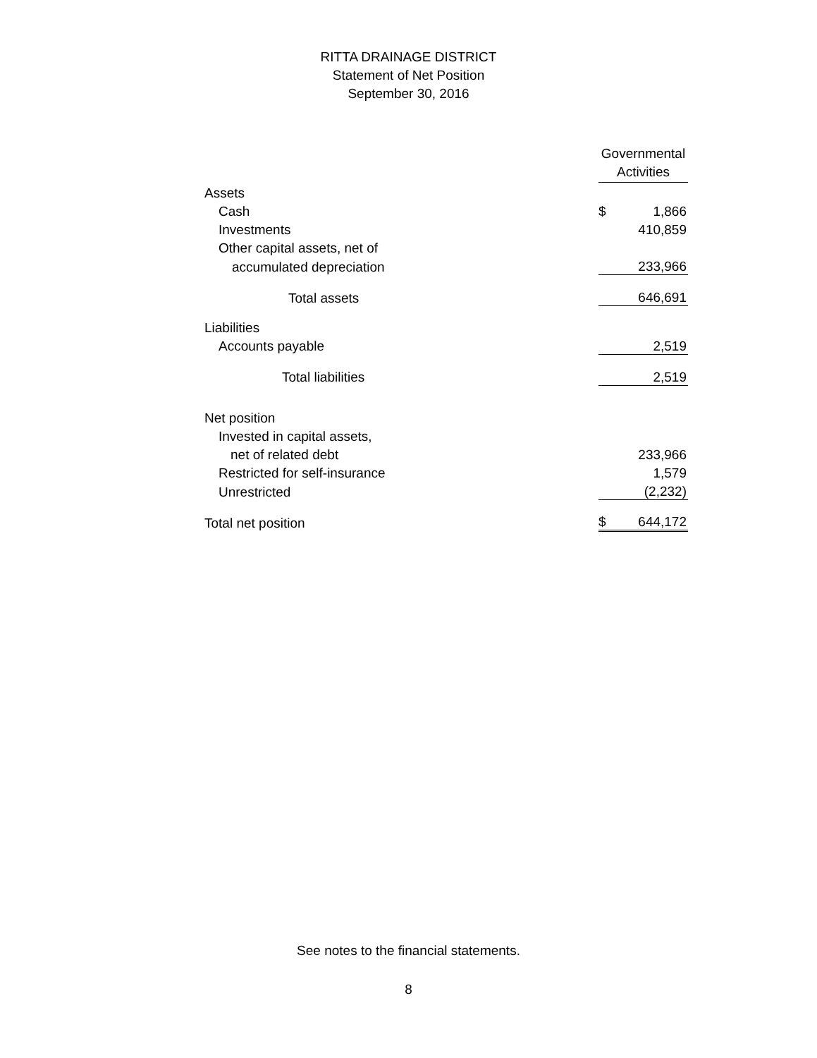RITTA DRAINAGE DISTRICT
Statement of Net Position
September 30, 2016
| | Governmental Activities | |
| Assets | | |
| Cash | $ | 1,866 |
| Investments | | 410,859 |
| Other capital assets, net of | | |
| accumulated depreciation | | 233,966 |
| Total assets | | 646,691 |
| Liabilities | | |
| Accounts payable | | 2,519 |
| Total liabilities | | 2,519 |
| Net position | | |
| Invested in capital assets, | | |
| net of related debt | | 233,966 |
| Restricted for self-insurance | | 1,579 |
| Unrestricted | | (2,232) |
| Total net position | $ | 644,172 |
See notes to the financial statements.
8